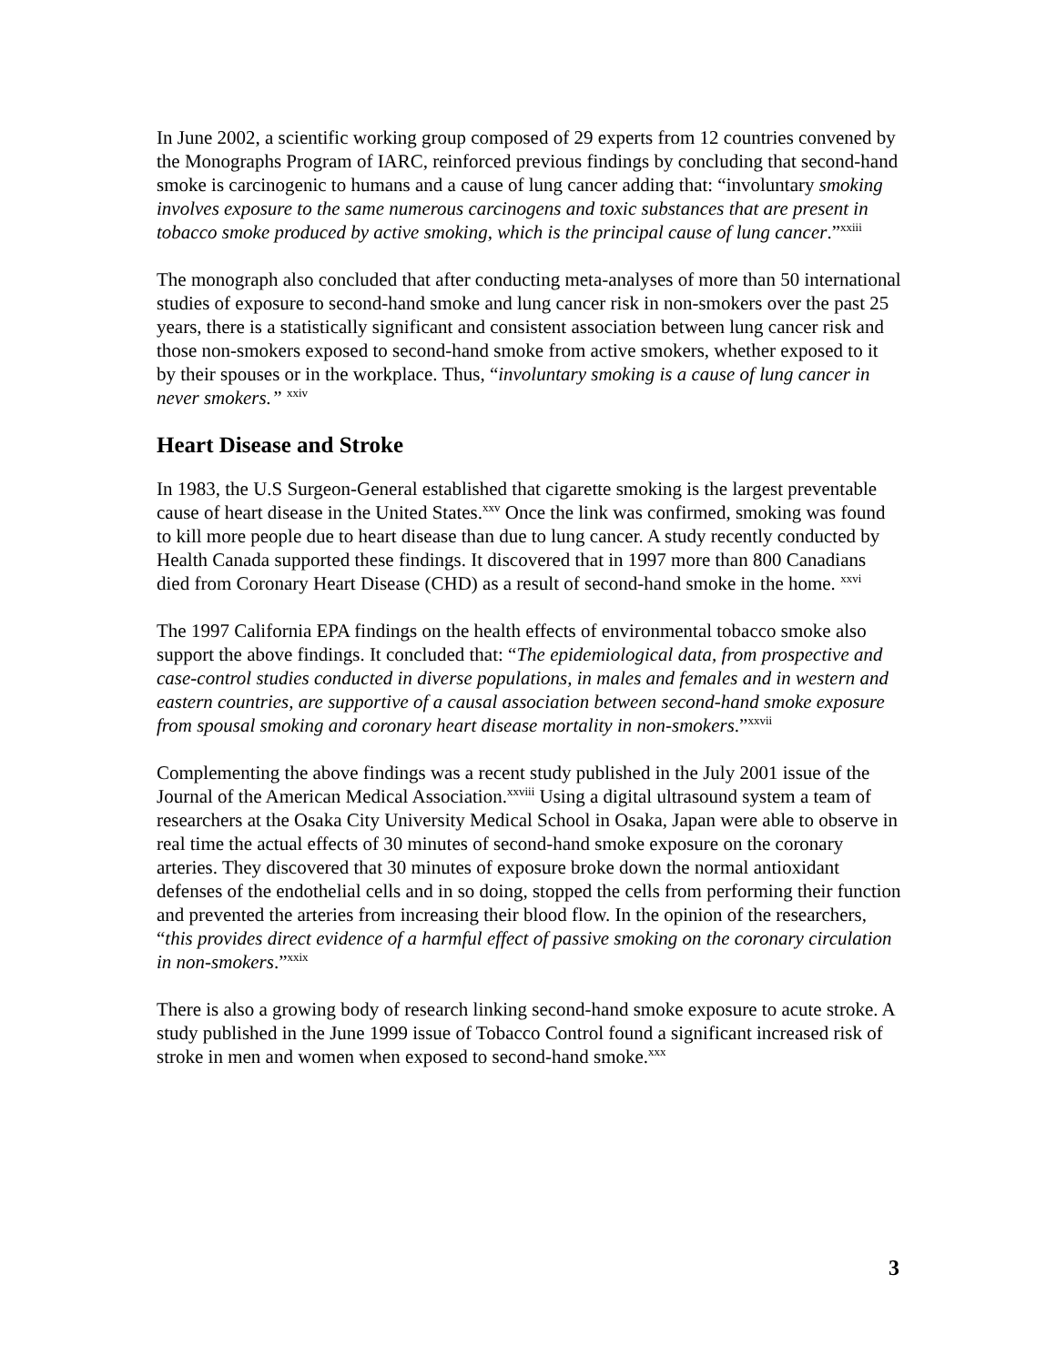In June 2002, a scientific working group composed of 29 experts from 12 countries convened by the Monographs Program of IARC, reinforced previous findings by concluding that second-hand smoke is carcinogenic to humans and a cause of lung cancer adding that: “involuntary smoking involves exposure to the same numerous carcinogens and toxic substances that are present in tobacco smoke produced by active smoking, which is the principal cause of lung cancer.”<sup>xxiii</sup>
The monograph also concluded that after conducting meta-analyses of more than 50 international studies of exposure to second-hand smoke and lung cancer risk in non-smokers over the past 25 years, there is a statistically significant and consistent association between lung cancer risk and those non-smokers exposed to second-hand smoke from active smokers, whether exposed to it by their spouses or in the workplace. Thus, “involuntary smoking is a cause of lung cancer in never smokers.” <sup>xxiv</sup>
Heart Disease and Stroke
In 1983, the U.S Surgeon-General established that cigarette smoking is the largest preventable cause of heart disease in the United States.<sup>xxv</sup> Once the link was confirmed, smoking was found to kill more people due to heart disease than due to lung cancer. A study recently conducted by Health Canada supported these findings. It discovered that in 1997 more than 800 Canadians died from Coronary Heart Disease (CHD) as a result of second-hand smoke in the home. <sup>xxvi</sup>
The 1997 California EPA findings on the health effects of environmental tobacco smoke also support the above findings. It concluded that: “The epidemiological data, from prospective and case-control studies conducted in diverse populations, in males and females and in western and eastern countries, are supportive of a causal association between second-hand smoke exposure from spousal smoking and coronary heart disease mortality in non-smokers.”<sup>xxvii</sup>
Complementing the above findings was a recent study published in the July 2001 issue of the Journal of the American Medical Association.<sup>xxviii</sup> Using a digital ultrasound system a team of researchers at the Osaka City University Medical School in Osaka, Japan were able to observe in real time the actual effects of 30 minutes of second-hand smoke exposure on the coronary arteries. They discovered that 30 minutes of exposure broke down the normal antioxidant defenses of the endothelial cells and in so doing, stopped the cells from performing their function and prevented the arteries from increasing their blood flow. In the opinion of the researchers, “this provides direct evidence of a harmful effect of passive smoking on the coronary circulation in non-smokers.”<sup>xxix</sup>
There is also a growing body of research linking second-hand smoke exposure to acute stroke. A study published in the June 1999 issue of Tobacco Control found a significant increased risk of stroke in men and women when exposed to second-hand smoke.<sup>xxx</sup>
3